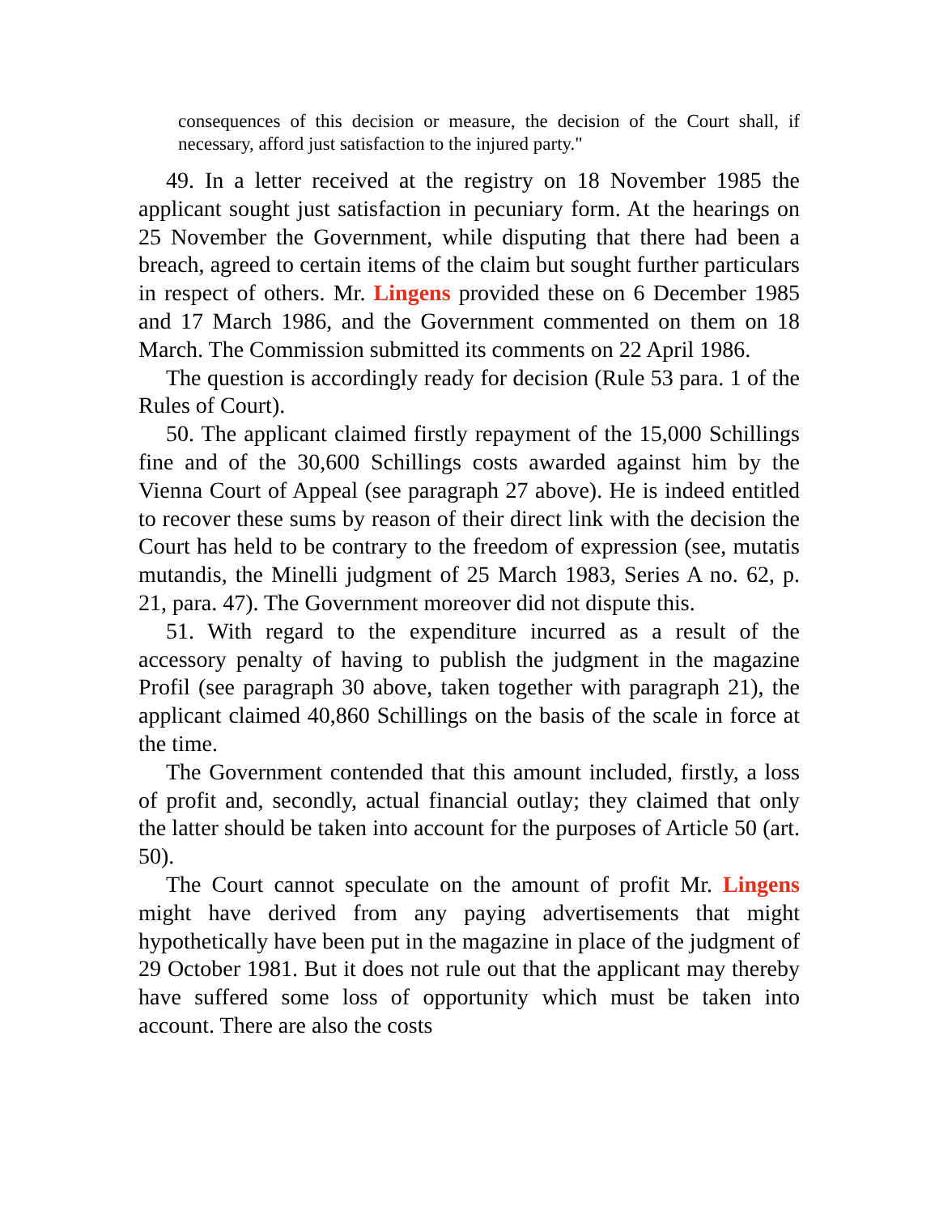consequences of this decision or measure, the decision of the Court shall, if necessary, afford just satisfaction to the injured party."
49. In a letter received at the registry on 18 November 1985 the applicant sought just satisfaction in pecuniary form. At the hearings on 25 November the Government, while disputing that there had been a breach, agreed to certain items of the claim but sought further particulars in respect of others. Mr. Lingens provided these on 6 December 1985 and 17 March 1986, and the Government commented on them on 18 March. The Commission submitted its comments on 22 April 1986.
The question is accordingly ready for decision (Rule 53 para. 1 of the Rules of Court).
50. The applicant claimed firstly repayment of the 15,000 Schillings fine and of the 30,600 Schillings costs awarded against him by the Vienna Court of Appeal (see paragraph 27 above). He is indeed entitled to recover these sums by reason of their direct link with the decision the Court has held to be contrary to the freedom of expression (see, mutatis mutandis, the Minelli judgment of 25 March 1983, Series A no. 62, p. 21, para. 47). The Government moreover did not dispute this.
51. With regard to the expenditure incurred as a result of the accessory penalty of having to publish the judgment in the magazine Profil (see paragraph 30 above, taken together with paragraph 21), the applicant claimed 40,860 Schillings on the basis of the scale in force at the time.
The Government contended that this amount included, firstly, a loss of profit and, secondly, actual financial outlay; they claimed that only the latter should be taken into account for the purposes of Article 50 (art. 50).
The Court cannot speculate on the amount of profit Mr. Lingens might have derived from any paying advertisements that might hypothetically have been put in the magazine in place of the judgment of 29 October 1981. But it does not rule out that the applicant may thereby have suffered some loss of opportunity which must be taken into account. There are also the costs